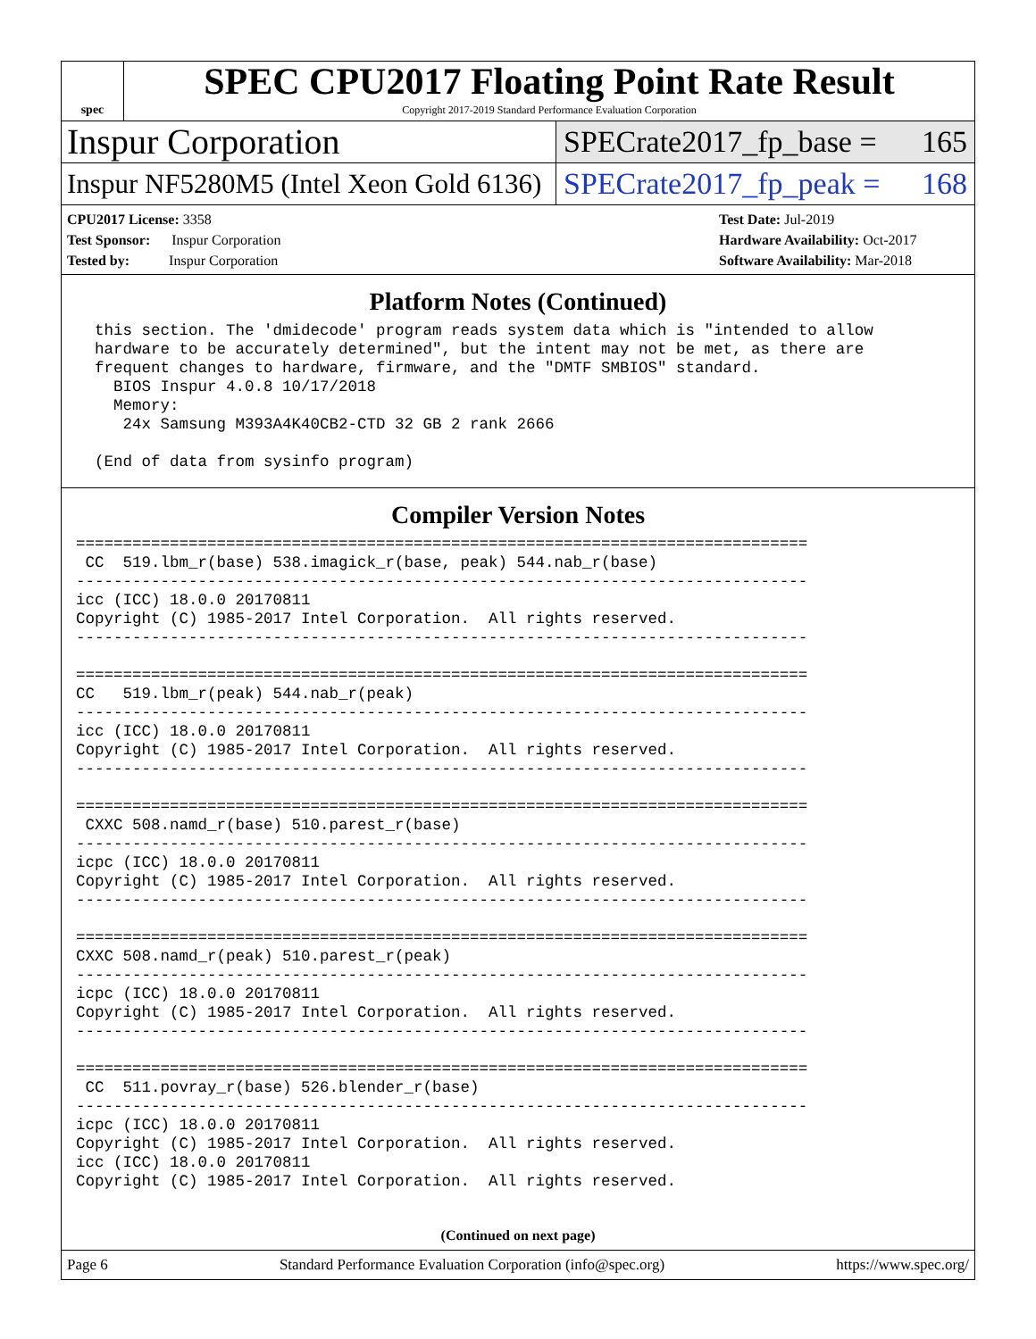spec
SPEC CPU2017 Floating Point Rate Result
Copyright 2017-2019 Standard Performance Evaluation Corporation
Inspur Corporation
SPECrate2017_fp_base = 165
Inspur NF5280M5 (Intel Xeon Gold 6136)
SPECrate2017_fp_peak = 168
CPU2017 License: 3358
Test Sponsor: Inspur Corporation
Tested by: Inspur Corporation
Test Date: Jul-2019
Hardware Availability: Oct-2017
Software Availability: Mar-2018
Platform Notes (Continued)
  this section. The 'dmidecode' program reads system data which is "intended to allow
  hardware to be accurately determined", but the intent may not be met, as there are
  frequent changes to hardware, firmware, and the "DMTF SMBIOS" standard.
    BIOS Inspur 4.0.8 10/17/2018
    Memory:
     24x Samsung M393A4K40CB2-CTD 32 GB 2 rank 2666

  (End of data from sysinfo program)
Compiler Version Notes
==============================================================================
 CC  519.lbm_r(base) 538.imagick_r(base, peak) 544.nab_r(base)
------------------------------------------------------------------------------
icc (ICC) 18.0.0 20170811
Copyright (C) 1985-2017 Intel Corporation.  All rights reserved.
------------------------------------------------------------------------------

==============================================================================
CC   519.lbm_r(peak) 544.nab_r(peak)
------------------------------------------------------------------------------
icc (ICC) 18.0.0 20170811
Copyright (C) 1985-2017 Intel Corporation.  All rights reserved.
------------------------------------------------------------------------------

==============================================================================
 CXXC 508.namd_r(base) 510.parest_r(base)
------------------------------------------------------------------------------
icpc (ICC) 18.0.0 20170811
Copyright (C) 1985-2017 Intel Corporation.  All rights reserved.
------------------------------------------------------------------------------

==============================================================================
CXXC 508.namd_r(peak) 510.parest_r(peak)
------------------------------------------------------------------------------
icpc (ICC) 18.0.0 20170811
Copyright (C) 1985-2017 Intel Corporation.  All rights reserved.
------------------------------------------------------------------------------

==============================================================================
 CC  511.povray_r(base) 526.blender_r(base)
------------------------------------------------------------------------------
icpc (ICC) 18.0.0 20170811
Copyright (C) 1985-2017 Intel Corporation.  All rights reserved.
icc (ICC) 18.0.0 20170811
Copyright (C) 1985-2017 Intel Corporation.  All rights reserved.
(Continued on next page)
Page 6 Standard Performance Evaluation Corporation (info@spec.org) https://www.spec.org/